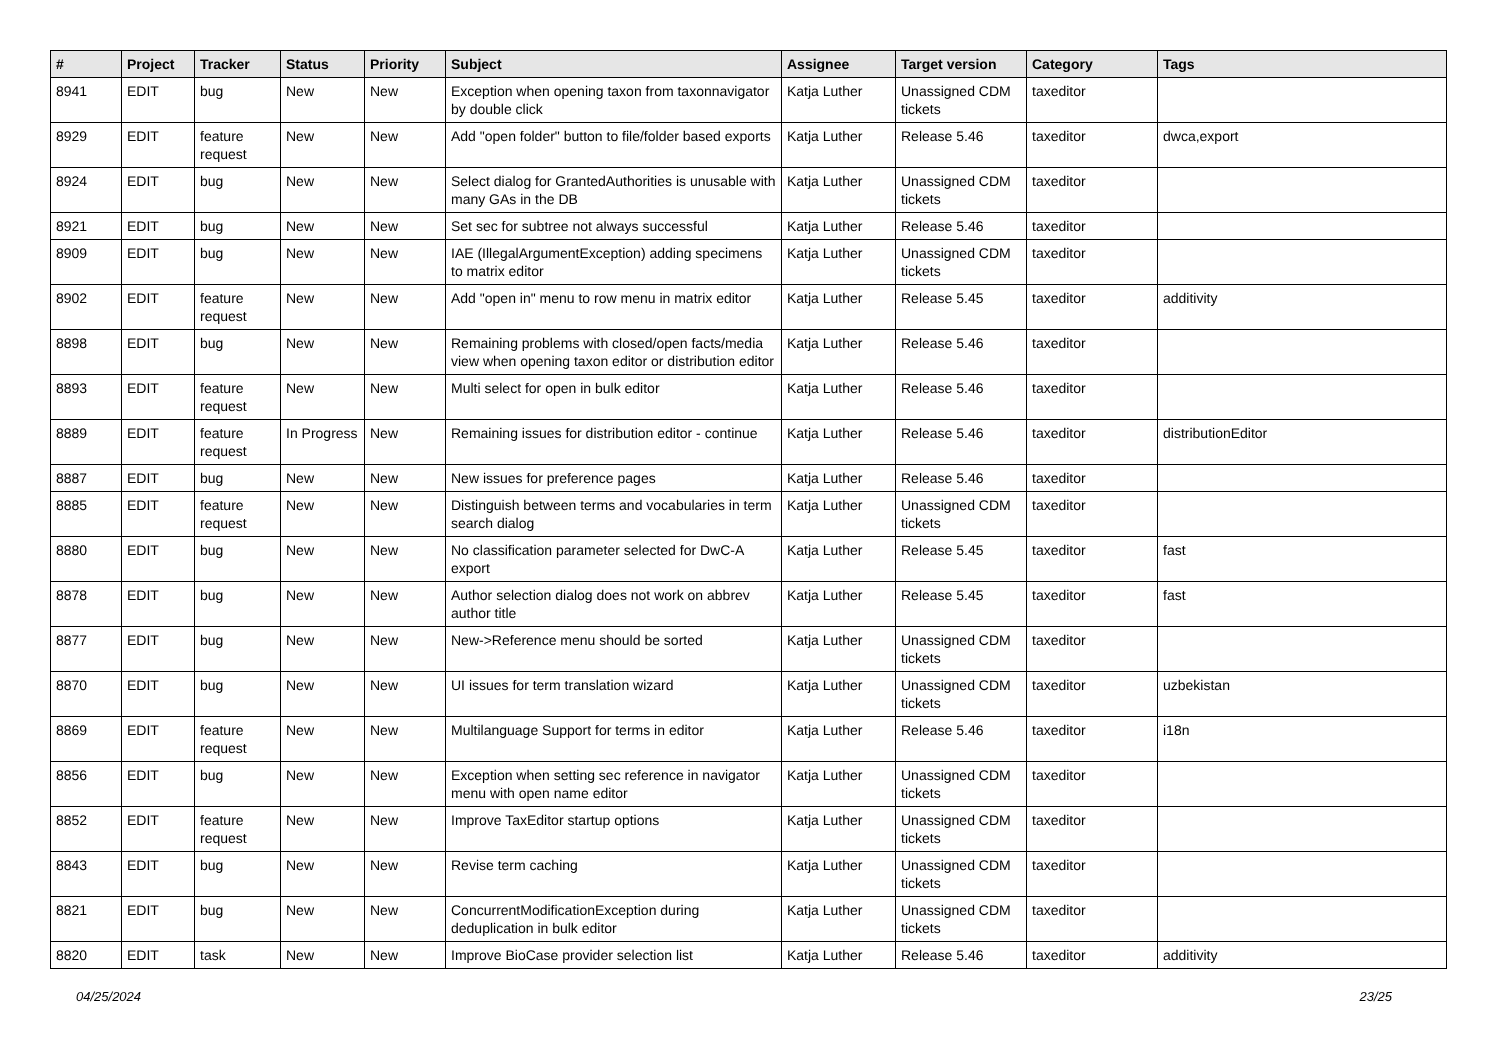| # | Project | Tracker | Status | Priority | Subject | Assignee | Target version | Category | Tags |
| --- | --- | --- | --- | --- | --- | --- | --- | --- | --- |
| 8941 | EDIT | bug | New | New | Exception when opening taxon from taxonnavigator by double click | Katja Luther | Unassigned CDM tickets | taxeditor | |
| 8929 | EDIT | feature request | New | New | Add "open folder" button to file/folder based exports | Katja Luther | Release 5.46 | taxeditor | dwca,export |
| 8924 | EDIT | bug | New | New | Select dialog for GrantedAuthorities is unusable with many GAs in the DB | Katja Luther | Unassigned CDM tickets | taxeditor | |
| 8921 | EDIT | bug | New | New | Set sec for subtree not always successful | Katja Luther | Release 5.46 | taxeditor | |
| 8909 | EDIT | bug | New | New | IAE (IllegalArgumentException) adding specimens to matrix editor | Katja Luther | Unassigned CDM tickets | taxeditor | |
| 8902 | EDIT | feature request | New | New | Add "open in" menu to row menu in matrix editor | Katja Luther | Release 5.45 | taxeditor | additivity |
| 8898 | EDIT | bug | New | New | Remaining problems with closed/open facts/media view when opening taxon editor or distribution editor | Katja Luther | Release 5.46 | taxeditor | |
| 8893 | EDIT | feature request | New | New | Multi select for open in bulk editor | Katja Luther | Release 5.46 | taxeditor | |
| 8889 | EDIT | feature request | In Progress | New | Remaining issues for distribution editor - continue | Katja Luther | Release 5.46 | taxeditor | distributionEditor |
| 8887 | EDIT | bug | New | New | New issues for preference pages | Katja Luther | Release 5.46 | taxeditor | |
| 8885 | EDIT | feature request | New | New | Distinguish between terms and vocabularies in term search dialog | Katja Luther | Unassigned CDM tickets | taxeditor | |
| 8880 | EDIT | bug | New | New | No classification parameter selected for DwC-A export | Katja Luther | Release 5.45 | taxeditor | fast |
| 8878 | EDIT | bug | New | New | Author selection dialog does not work on abbrev author title | Katja Luther | Release 5.45 | taxeditor | fast |
| 8877 | EDIT | bug | New | New | New->Reference menu should be sorted | Katja Luther | Unassigned CDM tickets | taxeditor | |
| 8870 | EDIT | bug | New | New | UI issues for term translation wizard | Katja Luther | Unassigned CDM tickets | taxeditor | uzbekistan |
| 8869 | EDIT | feature request | New | New | Multilanguage Support for terms in editor | Katja Luther | Release 5.46 | taxeditor | i18n |
| 8856 | EDIT | bug | New | New | Exception when setting sec reference in navigator menu with open name editor | Katja Luther | Unassigned CDM tickets | taxeditor | |
| 8852 | EDIT | feature request | New | New | Improve TaxEditor startup options | Katja Luther | Unassigned CDM tickets | taxeditor | |
| 8843 | EDIT | bug | New | New | Revise term caching | Katja Luther | Unassigned CDM tickets | taxeditor | |
| 8821 | EDIT | bug | New | New | ConcurrentModificationException during deduplication in bulk editor | Katja Luther | Unassigned CDM tickets | taxeditor | |
| 8820 | EDIT | task | New | New | Improve BioCase provider selection list | Katja Luther | Release 5.46 | taxeditor | additivity |
04/25/2024 23/25